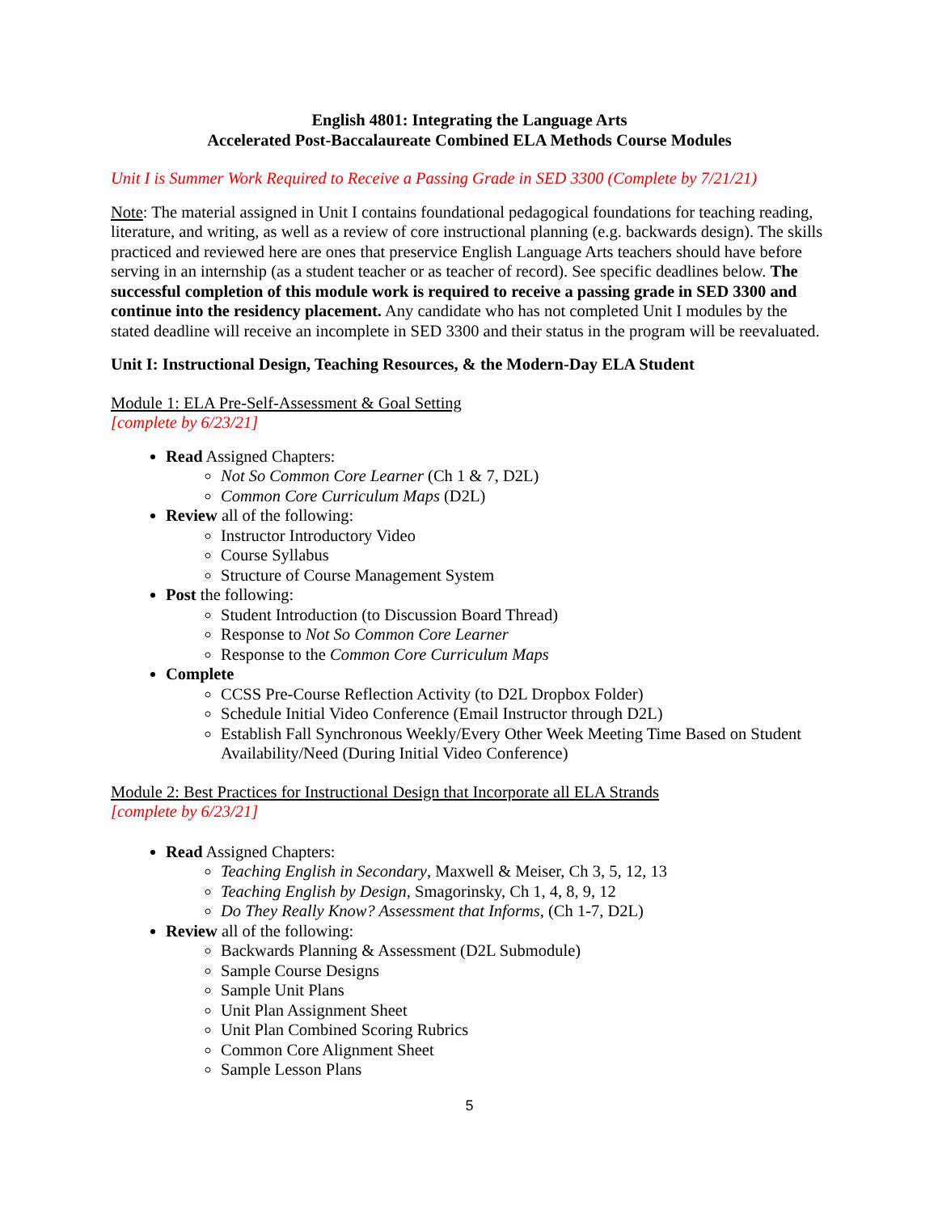English 4801: Integrating the Language Arts
Accelerated Post-Baccalaureate Combined ELA Methods Course Modules
Unit I is Summer Work Required to Receive a Passing Grade in SED 3300 (Complete by 7/21/21)
Note: The material assigned in Unit I contains foundational pedagogical foundations for teaching reading, literature, and writing, as well as a review of core instructional planning (e.g. backwards design). The skills practiced and reviewed here are ones that preservice English Language Arts teachers should have before serving in an internship (as a student teacher or as teacher of record). See specific deadlines below. The successful completion of this module work is required to receive a passing grade in SED 3300 and continue into the residency placement. Any candidate who has not completed Unit I modules by the stated deadline will receive an incomplete in SED 3300 and their status in the program will be reevaluated.
Unit I: Instructional Design, Teaching Resources, & the Modern-Day ELA Student
Module 1: ELA Pre-Self-Assessment & Goal Setting
[complete by 6/23/21]
Read Assigned Chapters:
Not So Common Core Learner (Ch 1 & 7, D2L)
Common Core Curriculum Maps (D2L)
Review all of the following:
Instructor Introductory Video
Course Syllabus
Structure of Course Management System
Post the following:
Student Introduction (to Discussion Board Thread)
Response to Not So Common Core Learner
Response to the Common Core Curriculum Maps
Complete
CCSS Pre-Course Reflection Activity (to D2L Dropbox Folder)
Schedule Initial Video Conference (Email Instructor through D2L)
Establish Fall Synchronous Weekly/Every Other Week Meeting Time Based on Student Availability/Need (During Initial Video Conference)
Module 2: Best Practices for Instructional Design that Incorporate all ELA Strands
[complete by 6/23/21]
Read Assigned Chapters:
Teaching English in Secondary, Maxwell & Meiser, Ch 3, 5, 12, 13
Teaching English by Design, Smagorinsky, Ch 1, 4, 8, 9, 12
Do They Really Know? Assessment that Informs, (Ch 1-7, D2L)
Review all of the following:
Backwards Planning & Assessment (D2L Submodule)
Sample Course Designs
Sample Unit Plans
Unit Plan Assignment Sheet
Unit Plan Combined Scoring Rubrics
Common Core Alignment Sheet
Sample Lesson Plans
5